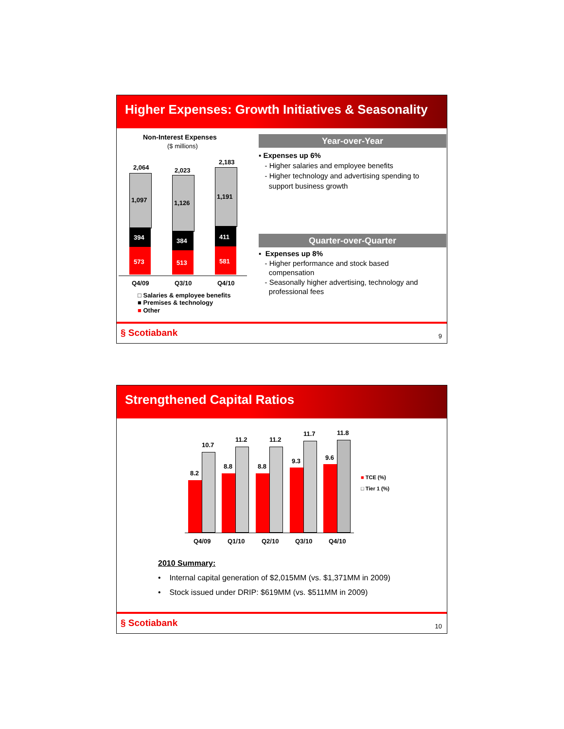Higher Expenses: Growth Initiatives & Seasonality
Non-Interest Expenses
($ millions)
2,064 2,023
2,183
1,097 1,126
1,191
394 384
411
573 513 581
Q4/09 Q3/10 Q4/10
□ Salaries & employee benefits
■ Premises & technology
■ Other
Year-over-Year
▪ Expenses up 6%
- Higher salaries and employee benefits
- Higher technology and advertising spending to
support business growth
Quarter-over-Quarter
▪ Expenses up 8%
- Higher performance and stock based
compensation
- Seasonally higher advertising, technology and
professional fees
§ Scotiabank 9
Strengthened Capital Ratios
8.2
10.7
8.8
11.2
8.8
11.2
9.3
11.7
9.6
11.8
Q4/09 Q1/10 Q2/10 Q3/10 Q4/10
■ TCE (%)
□ Tier 1 (%)
2010 Summary:
• Internal capital generation of $2,015MM (vs. $1,371MM in 2009)
• Stock issued under DRIP: $619MM (vs. $511MM in 2009)
§ Scotiabank 10